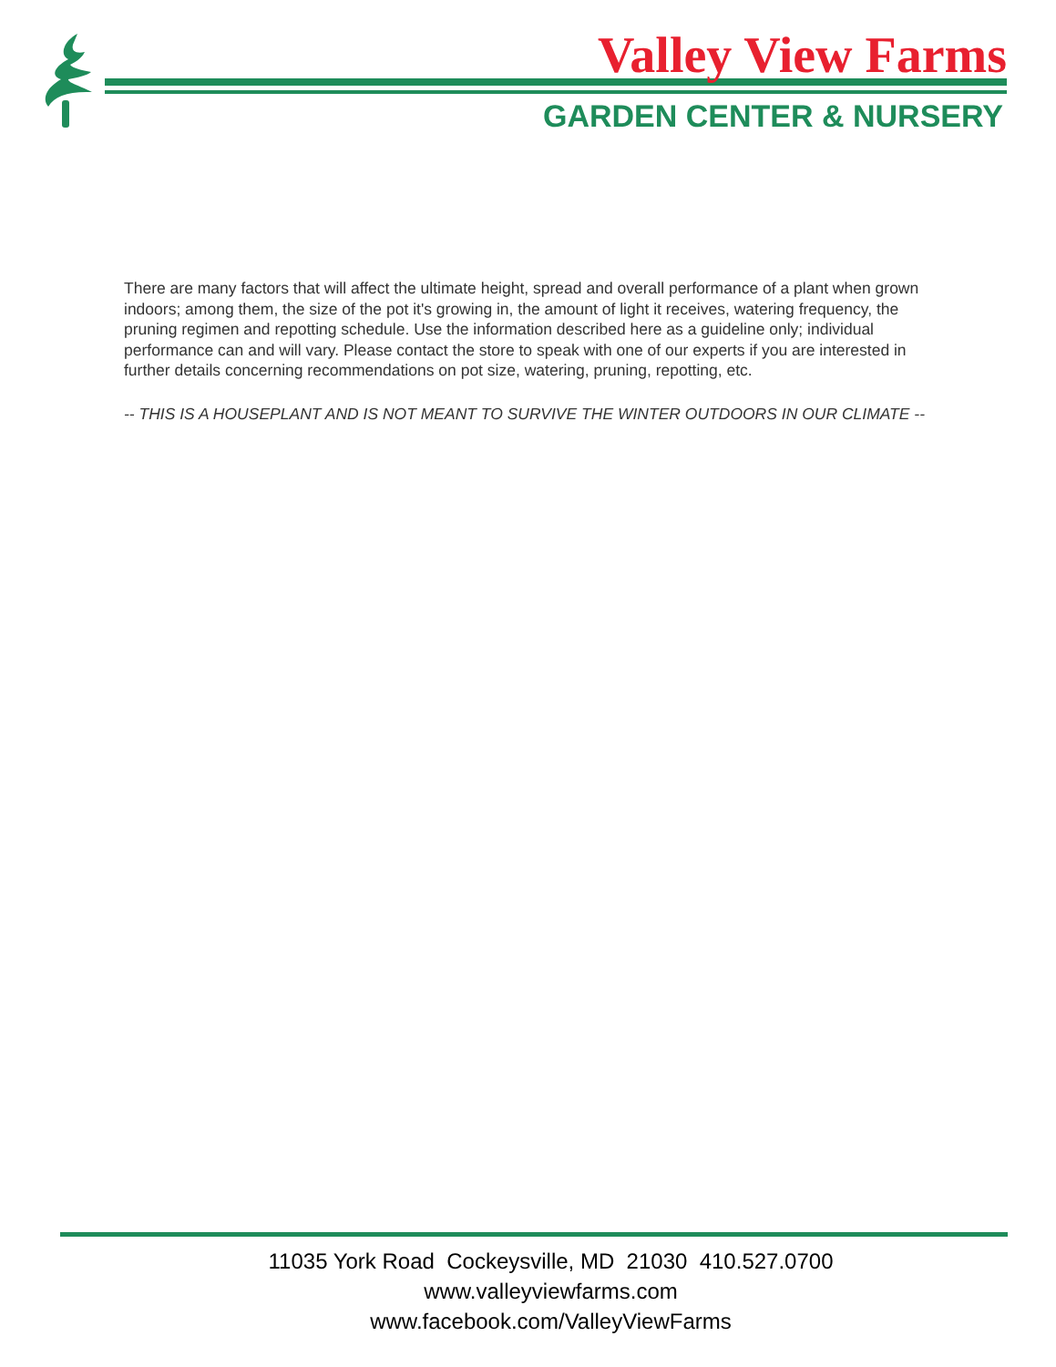Valley View Farms
GARDEN CENTER & NURSERY
There are many factors that will affect the ultimate height, spread and overall performance of a plant when grown indoors; among them, the size of the pot it's growing in, the amount of light it receives, watering frequency, the pruning regimen and repotting schedule. Use the information described here as a guideline only; individual performance can and will vary. Please contact the store to speak with one of our experts if you are interested in further details concerning recommendations on pot size, watering, pruning, repotting, etc.
-- THIS IS A HOUSEPLANT AND IS NOT MEANT TO SURVIVE THE WINTER OUTDOORS IN OUR CLIMATE --
11035 York Road Cockeysville, MD 21030 410.527.0700
www.valleyviewfarms.com
www.facebook.com/ValleyViewFarms